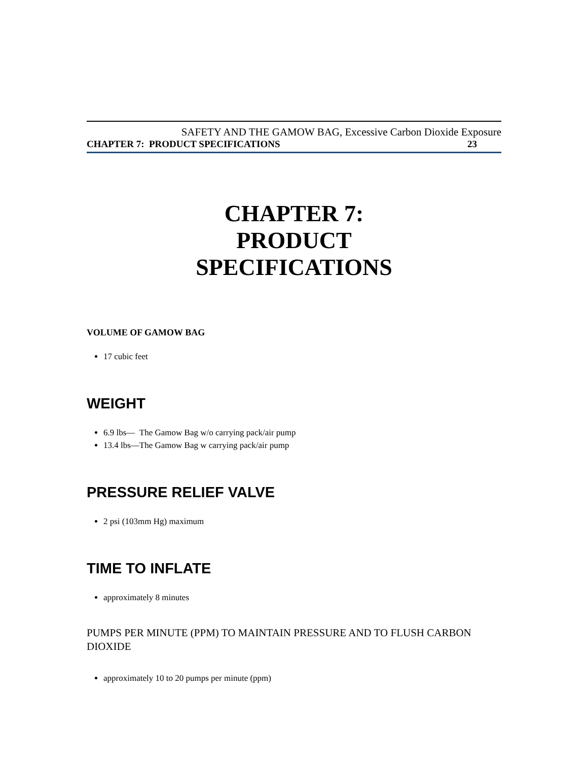SAFETY AND THE GAMOW BAG, Excessive Carbon Dioxide Exposure
CHAPTER 7: PRODUCT SPECIFICATIONS 23
CHAPTER 7:
PRODUCT
SPECIFICATIONS
VOLUME OF GAMOW BAG
17 cubic feet
WEIGHT
6.9 lbs— The Gamow Bag w/o carrying pack/air pump
13.4 lbs—The Gamow Bag w carrying pack/air pump
PRESSURE RELIEF VALVE
2 psi (103mm Hg) maximum
TIME TO INFLATE
approximately 8 minutes
PUMPS PER MINUTE (PPM) TO MAINTAIN PRESSURE AND TO FLUSH CARBON DIOXIDE
approximately 10 to 20 pumps per minute (ppm)